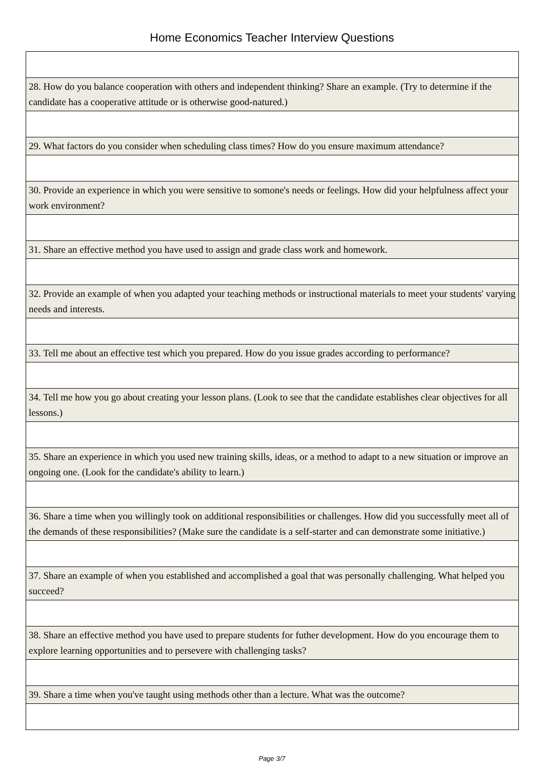Home Economics Teacher Interview Questions
| 28. How do you balance cooperation with others and independent thinking? Share an example. (Try to determine if the candidate has a cooperative attitude or is otherwise good-natured.) |
| 29. What factors do you consider when scheduling class times? How do you ensure maximum attendance? |
| 30. Provide an experience in which you were sensitive to somone's needs or feelings. How did your helpfulness affect your work environment? |
| 31. Share an effective method you have used to assign and grade class work and homework. |
| 32. Provide an example of when you adapted your teaching methods or instructional materials to meet your students' varying needs and interests. |
| 33. Tell me about an effective test which you prepared. How do you issue grades according to performance? |
| 34. Tell me how you go about creating your lesson plans. (Look to see that the candidate establishes clear objectives for all lessons.) |
| 35. Share an experience in which you used new training skills, ideas, or a method to adapt to a new situation or improve an ongoing one. (Look for the candidate's ability to learn.) |
| 36. Share a time when you willingly took on additional responsibilities or challenges. How did you successfully meet all of the demands of these responsibilities? (Make sure the candidate is a self-starter and can demonstrate some initiative.) |
| 37. Share an example of when you established and accomplished a goal that was personally challenging. What helped you succeed? |
| 38. Share an effective method you have used to prepare students for futher development. How do you encourage them to explore learning opportunities and to persevere with challenging tasks? |
| 39. Share a time when you've taught using methods other than a lecture. What was the outcome? |
Page 3/7